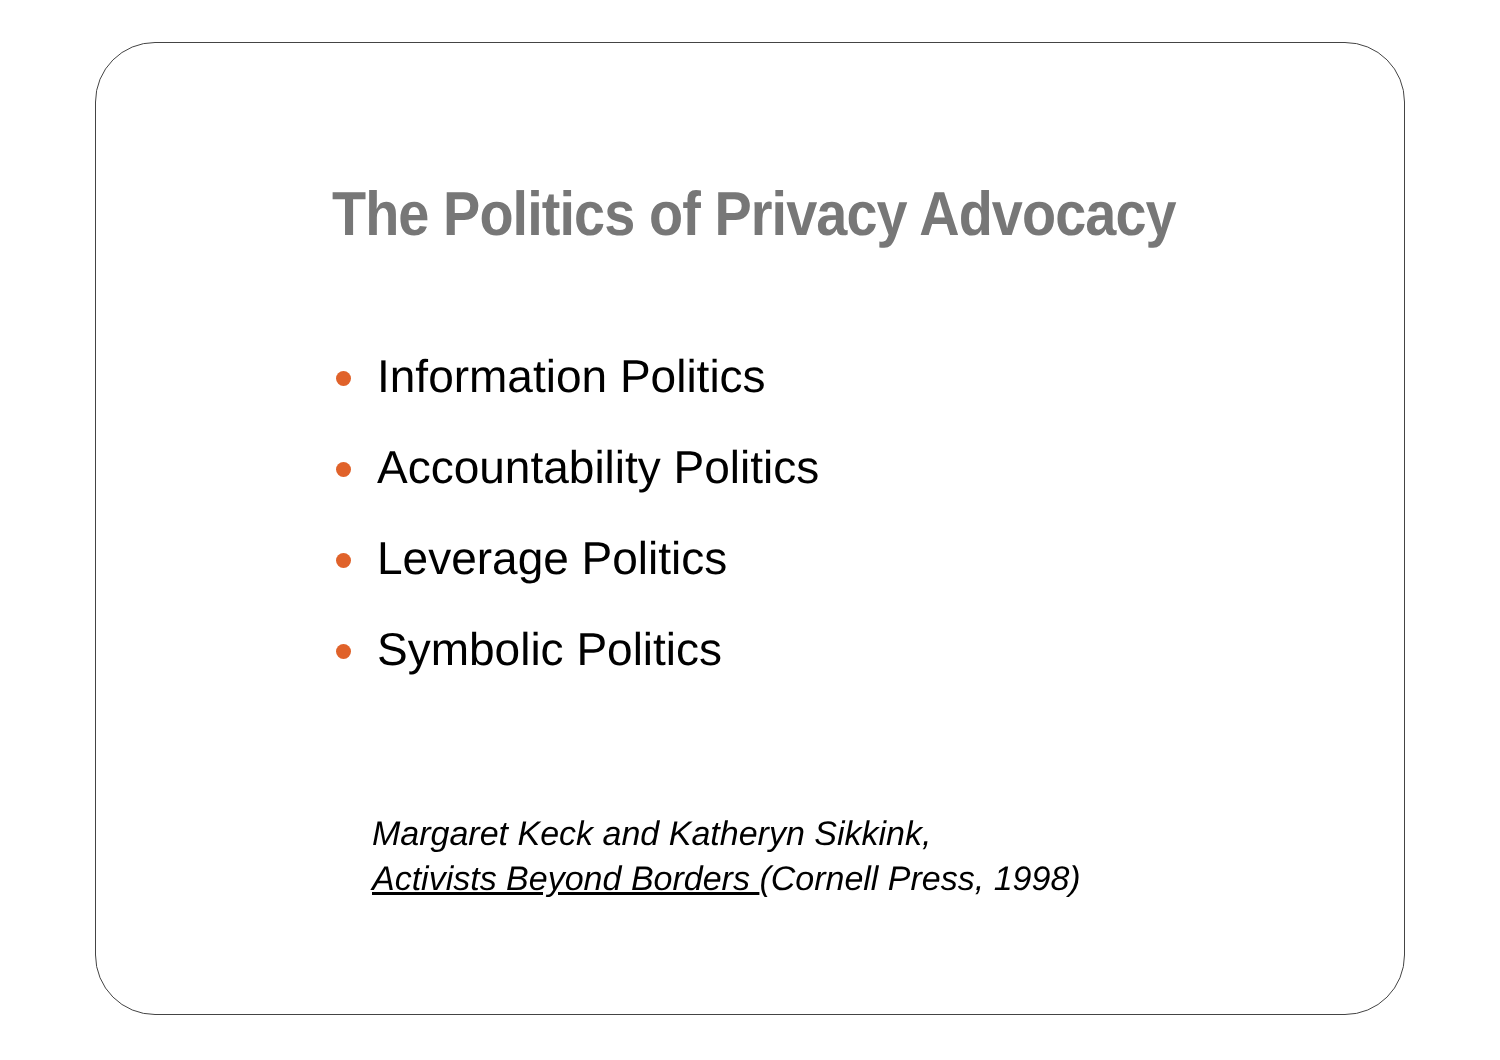The Politics of Privacy Advocacy
Information Politics
Accountability Politics
Leverage Politics
Symbolic Politics
Margaret Keck and Katheryn Sikkink,
Activists Beyond Borders (Cornell Press, 1998)